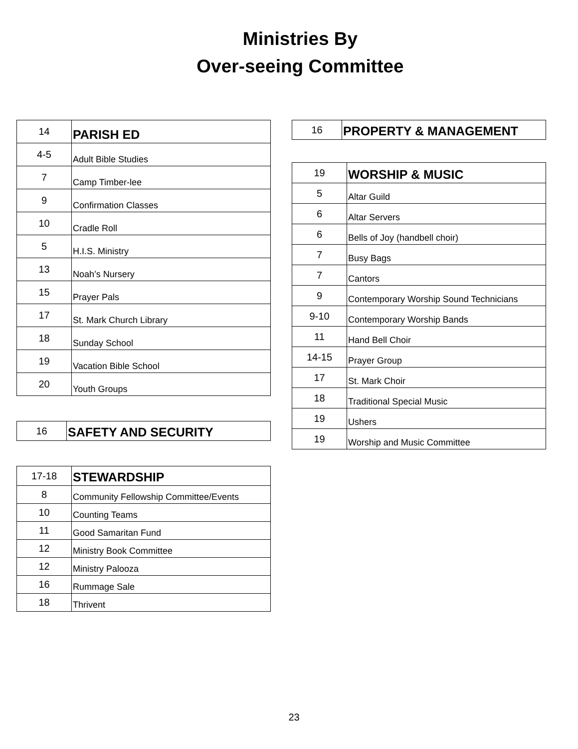Ministries By
Over-seeing Committee
| 14 | PARISH ED |
| 4-5 | Adult Bible Studies |
| 7 | Camp Timber-lee |
| 9 | Confirmation Classes |
| 10 | Cradle Roll |
| 5 | H.I.S. Ministry |
| 13 | Noah’s Nursery |
| 15 | Prayer Pals |
| 17 | St. Mark Church Library |
| 18 | Sunday School |
| 19 | Vacation Bible School |
| 20 | Youth Groups |
| 16 | SAFETY AND SECURITY |
| 17-18 | STEWARDSHIP |
| 8 | Community Fellowship Committee/Events |
| 10 | Counting Teams |
| 11 | Good Samaritan Fund |
| 12 | Ministry Book Committee |
| 12 | Ministry Palooza |
| 16 | Rummage Sale |
| 18 | Thrivent |
| 16 | PROPERTY & MANAGEMENT |
| 19 | WORSHIP & MUSIC |
| 5 | Altar Guild |
| 6 | Altar Servers |
| 6 | Bells of Joy (handbell choir) |
| 7 | Busy Bags |
| 7 | Cantors |
| 9 | Contemporary Worship Sound Technicians |
| 9-10 | Contemporary Worship Bands |
| 11 | Hand Bell Choir |
| 14-15 | Prayer Group |
| 17 | St. Mark Choir |
| 18 | Traditional Special Music |
| 19 | Ushers |
| 19 | Worship and Music Committee |
23